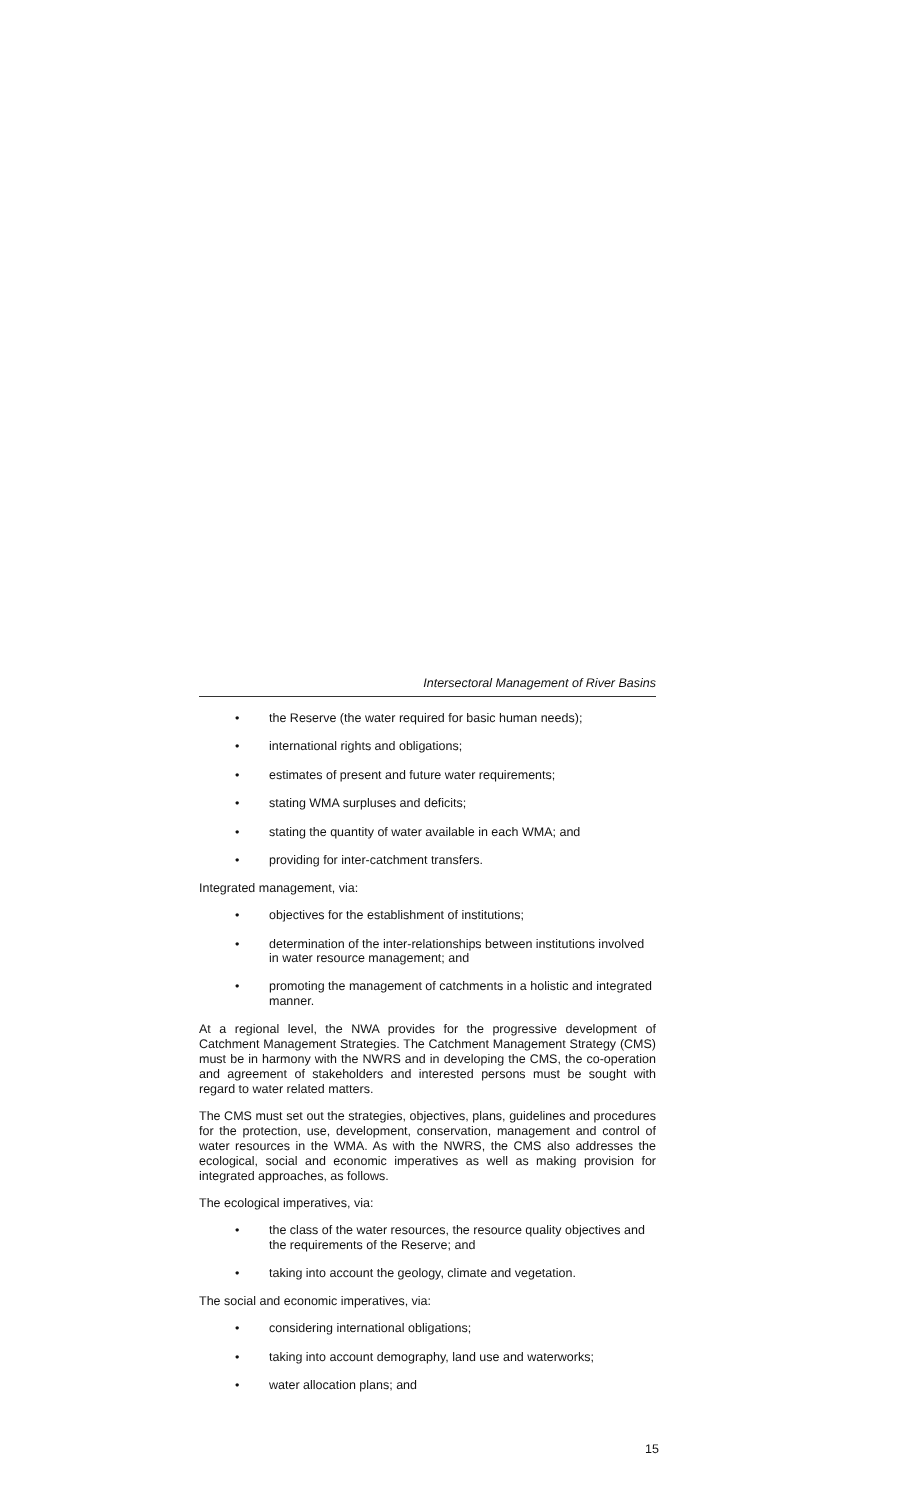Intersectoral Management of River Basins
• the Reserve (the water required for basic human needs);
• international rights and obligations;
• estimates of present and future water requirements;
• stating WMA surpluses and deficits;
• stating the quantity of water available in each WMA; and
• providing for inter-catchment transfers.
Integrated management, via:
• objectives for the establishment of institutions;
• determination of the inter-relationships between institutions involved in water resource management; and
• promoting the management of catchments in a holistic and integrated manner.
At a regional level, the NWA provides for the progressive development of Catchment Management Strategies. The Catchment Management Strategy (CMS) must be in harmony with the NWRS and in developing the CMS, the co-operation and agreement of stakeholders and interested persons must be sought with regard to water related matters.
The CMS must set out the strategies, objectives, plans, guidelines and procedures for the protection, use, development, conservation, management and control of water resources in the WMA. As with the NWRS, the CMS also addresses the ecological, social and economic imperatives as well as making provision for integrated approaches, as follows.
The ecological imperatives, via:
• the class of the water resources, the resource quality objectives and the requirements of the Reserve; and
• taking into account the geology, climate and vegetation.
The social and economic imperatives, via:
• considering international obligations;
• taking into account demography, land use and waterworks;
• water allocation plans; and
15